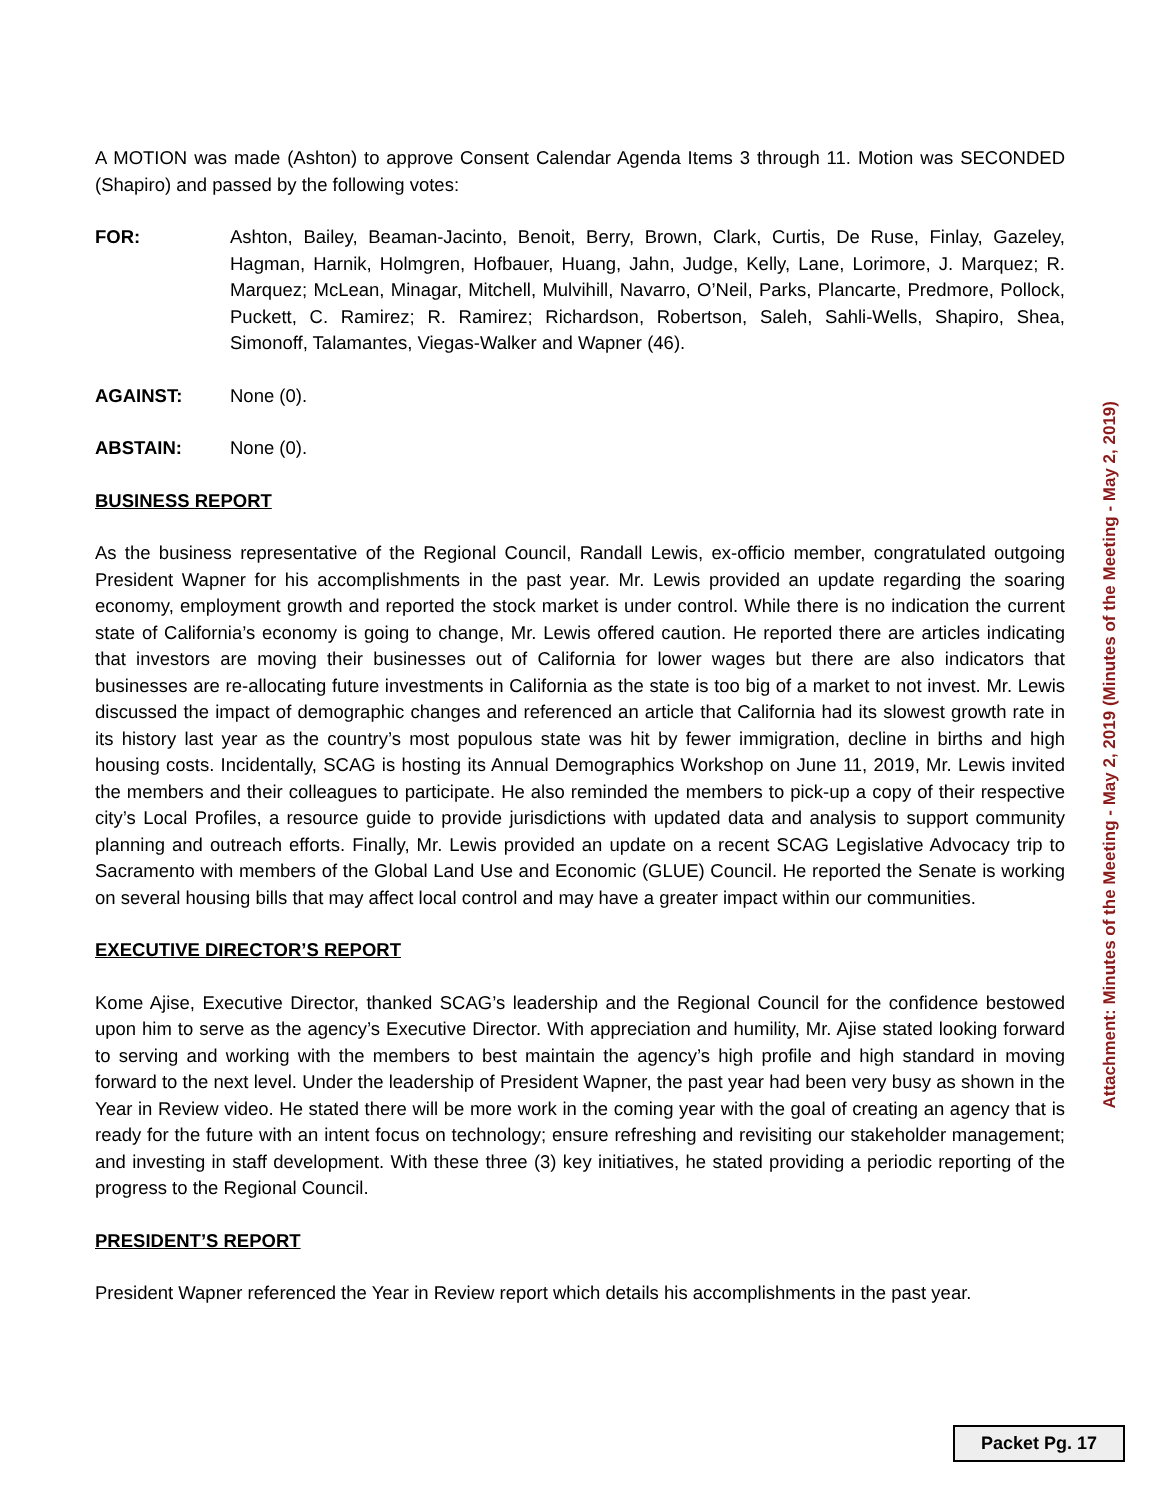A MOTION was made (Ashton) to approve Consent Calendar Agenda Items 3 through 11. Motion was SECONDED (Shapiro) and passed by the following votes:
FOR: Ashton, Bailey, Beaman-Jacinto, Benoit, Berry, Brown, Clark, Curtis, De Ruse, Finlay, Gazeley, Hagman, Harnik, Holmgren, Hofbauer, Huang, Jahn, Judge, Kelly, Lane, Lorimore, J. Marquez; R. Marquez; McLean, Minagar, Mitchell, Mulvihill, Navarro, O’Neil, Parks, Plancarte, Predmore, Pollock, Puckett, C. Ramirez; R. Ramirez; Richardson, Robertson, Saleh, Sahli-Wells, Shapiro, Shea, Simonoff, Talamantes, Viegas-Walker and Wapner (46).
AGAINST: None (0).
ABSTAIN: None (0).
BUSINESS REPORT
As the business representative of the Regional Council, Randall Lewis, ex-officio member, congratulated outgoing President Wapner for his accomplishments in the past year. Mr. Lewis provided an update regarding the soaring economy, employment growth and reported the stock market is under control. While there is no indication the current state of California’s economy is going to change, Mr. Lewis offered caution. He reported there are articles indicating that investors are moving their businesses out of California for lower wages but there are also indicators that businesses are re-allocating future investments in California as the state is too big of a market to not invest. Mr. Lewis discussed the impact of demographic changes and referenced an article that California had its slowest growth rate in its history last year as the country’s most populous state was hit by fewer immigration, decline in births and high housing costs. Incidentally, SCAG is hosting its Annual Demographics Workshop on June 11, 2019, Mr. Lewis invited the members and their colleagues to participate. He also reminded the members to pick-up a copy of their respective city’s Local Profiles, a resource guide to provide jurisdictions with updated data and analysis to support community planning and outreach efforts. Finally, Mr. Lewis provided an update on a recent SCAG Legislative Advocacy trip to Sacramento with members of the Global Land Use and Economic (GLUE) Council. He reported the Senate is working on several housing bills that may affect local control and may have a greater impact within our communities.
EXECUTIVE DIRECTOR’S REPORT
Kome Ajise, Executive Director, thanked SCAG’s leadership and the Regional Council for the confidence bestowed upon him to serve as the agency’s Executive Director. With appreciation and humility, Mr. Ajise stated looking forward to serving and working with the members to best maintain the agency’s high profile and high standard in moving forward to the next level. Under the leadership of President Wapner, the past year had been very busy as shown in the Year in Review video. He stated there will be more work in the coming year with the goal of creating an agency that is ready for the future with an intent focus on technology; ensure refreshing and revisiting our stakeholder management; and investing in staff development. With these three (3) key initiatives, he stated providing a periodic reporting of the progress to the Regional Council.
PRESIDENT’S REPORT
President Wapner referenced the Year in Review report which details his accomplishments in the past year.
Attachment: Minutes of the Meeting - May 2, 2019 (Minutes of the Meeting - May 2, 2019)
Packet Pg. 17